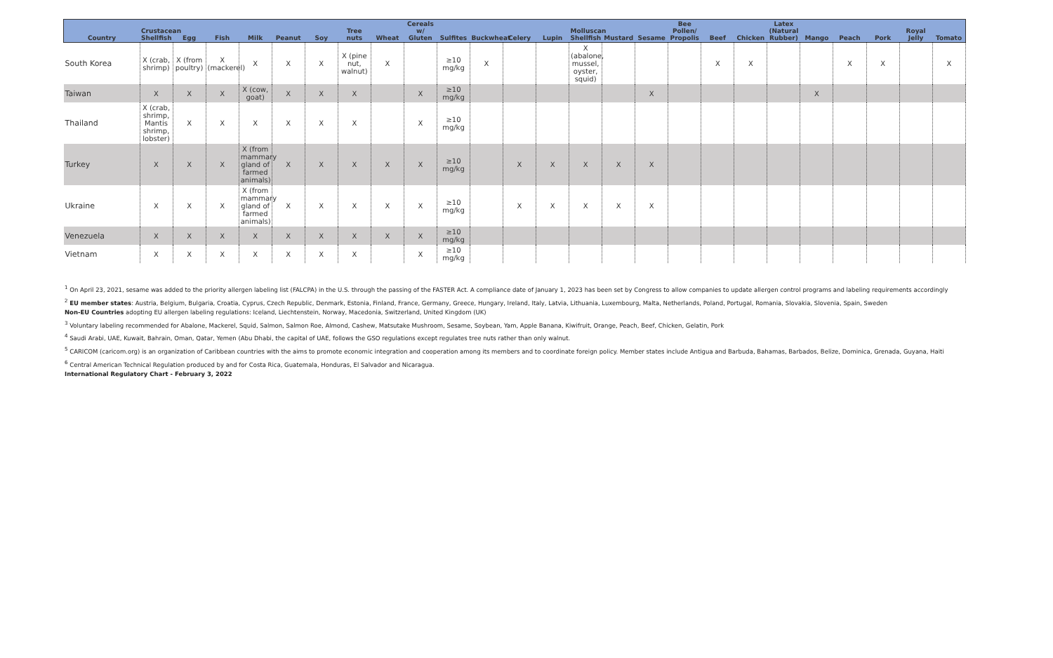| Country | Crustacean Shellfish | Egg | Fish | Milk | Peanut | Soy | Tree nuts | Wheat | Cereals w/ Gluten | Sulfites | Buckwheat | Celery | Lupin | Molluscan Shellfish | Mustard | Sesame | Bee Pollen/ Propolis | Beef | Chicken | Latex (Natural Rubber) | Mango | Peach | Pork | Royal Jelly | Tomato |
| --- | --- | --- | --- | --- | --- | --- | --- | --- | --- | --- | --- | --- | --- | --- | --- | --- | --- | --- | --- | --- | --- | --- | --- | --- | --- |
| South Korea | X (crab, shrimp) | X (from poultry) | X (mackerel) | X | X | X | X (pine nut, walnut) | X | | ≥10 mg/kg | X | | | X (abalone, mussel, oyster, squid) | | | | X | X | | | X | X | | X |
| Taiwan | X | X | X | X (cow, goat) | X | X | X | | X | ≥10 mg/kg | | | | | | X | | | | | X | | | | |
| Thailand | X (crab, shrimp, Mantis shrimp, lobster) | X | X | X | X | X | X | | X | ≥10 mg/kg | | | | | | | | | | | | | | | |
| Turkey | X | X | X | X (from mammary gland of farmed animals) | X | X | X | X | X | ≥10 mg/kg | | X | X | X | X | X | | | | | | | | | |
| Ukraine | X | X | X | X (from mammary gland of farmed animals) | X | X | X | X | X | ≥10 mg/kg | | X | X | X | X | X | | | | | | | | | |
| Venezuela | X | X | X | X | X | X | X | X | X | ≥10 mg/kg | | | | | | | | | | | | | | | |
| Vietnam | X | X | X | X | X | X | X | | X | ≥10 mg/kg | | | | | | | | | | | | | | | |
<sup>1</sup> On April 23, 2021, sesame was added to the priority allergen labeling list (FALCPA) in the U.S. through the passing of the FASTER Act. A compliance date of January 1, 2023 has been set by Congress to allow companies to update allergen control programs and labeling requirements accordingly
<sup>2</sup> EU member states: Austria, Belgium, Bulgaria, Croatia, Cyprus, Czech Republic, Denmark, Estonia, Finland, France, Germany, Greece, Hungary, Ireland, Italy, Latvia, Lithuania, Luxembourg, Malta, Netherlands, Poland, Portugal, Romania, Slovakia, Slovenia, Spain, Sweden
Non-EU Countries adopting EU allergen labeling regulations: Iceland, Liechtenstein, Norway, Macedonia, Switzerland, United Kingdom (UK)
<sup>3</sup> Voluntary labeling recommended for Abalone, Mackerel, Squid, Salmon, Salmon Roe, Almond, Cashew, Matsutake Mushroom, Sesame, Soybean, Yam, Apple Banana, Kiwifruit, Orange, Peach, Beef, Chicken, Gelatin, Pork
<sup>4</sup> Saudi Arabi, UAE, Kuwait, Bahrain, Oman, Qatar, Yemen (Abu Dhabi, the capital of UAE, follows the GSO regulations except regulates tree nuts rather than only walnut.
<sup>5</sup> CARICOM (caricom.org) is an organization of Caribbean countries with the aims to promote economic integration and cooperation among its members and to coordinate foreign policy. Member states include Antigua and Barbuda, Bahamas, Barbados, Belize, Dominica, Grenada, Guyana, Haiti
<sup>6</sup> Central American Technical Regulation produced by and for Costa Rica, Guatemala, Honduras, El Salvador and Nicaragua.
International Regulatory Chart - February 3, 2022